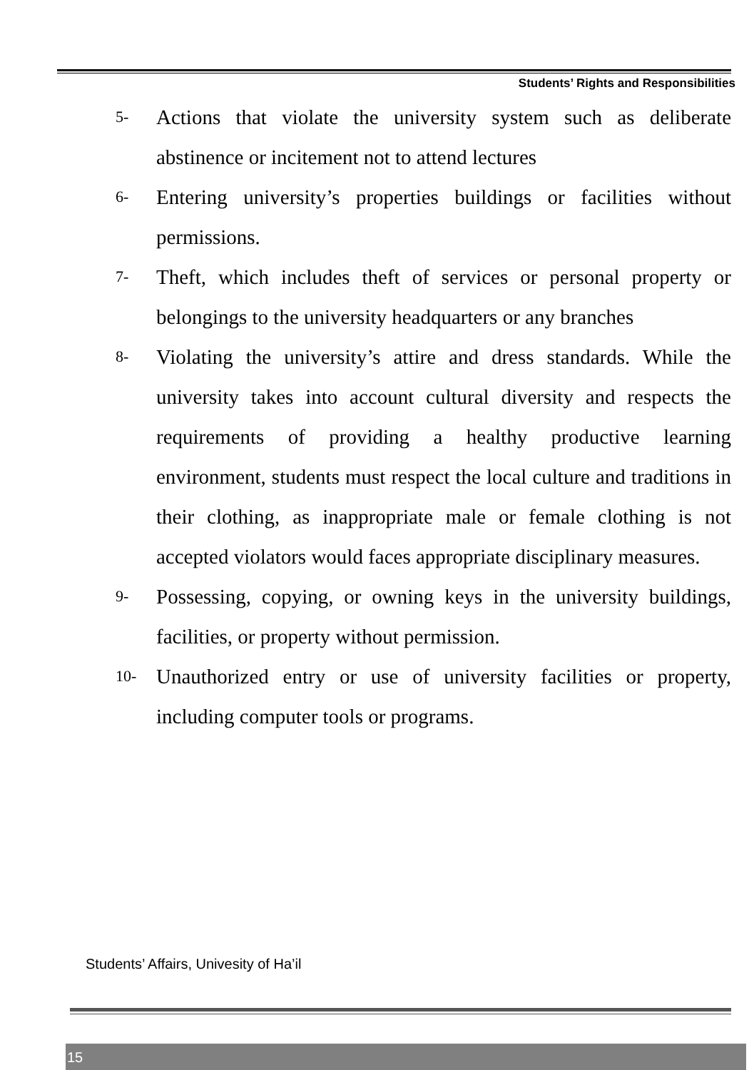Students’ Rights and Responsibilities
5- Actions that violate the university system such as deliberate abstinence or incitement not to attend lectures
6- Entering university’s properties buildings or facilities without permissions.
7- Theft, which includes theft of services or personal property or belongings to the university headquarters or any branches
8- Violating the university’s attire and dress standards. While the university takes into account cultural diversity and respects the requirements of providing a healthy productive learning environment, students must respect the local culture and traditions in their clothing, as inappropriate male or female clothing is not accepted violators would faces appropriate disciplinary measures.
9- Possessing, copying, or owning keys in the university buildings, facilities, or property without permission.
10- Unauthorized entry or use of university facilities or property, including computer tools or programs.
Students’ Affairs, Univesity of Ha’il
15